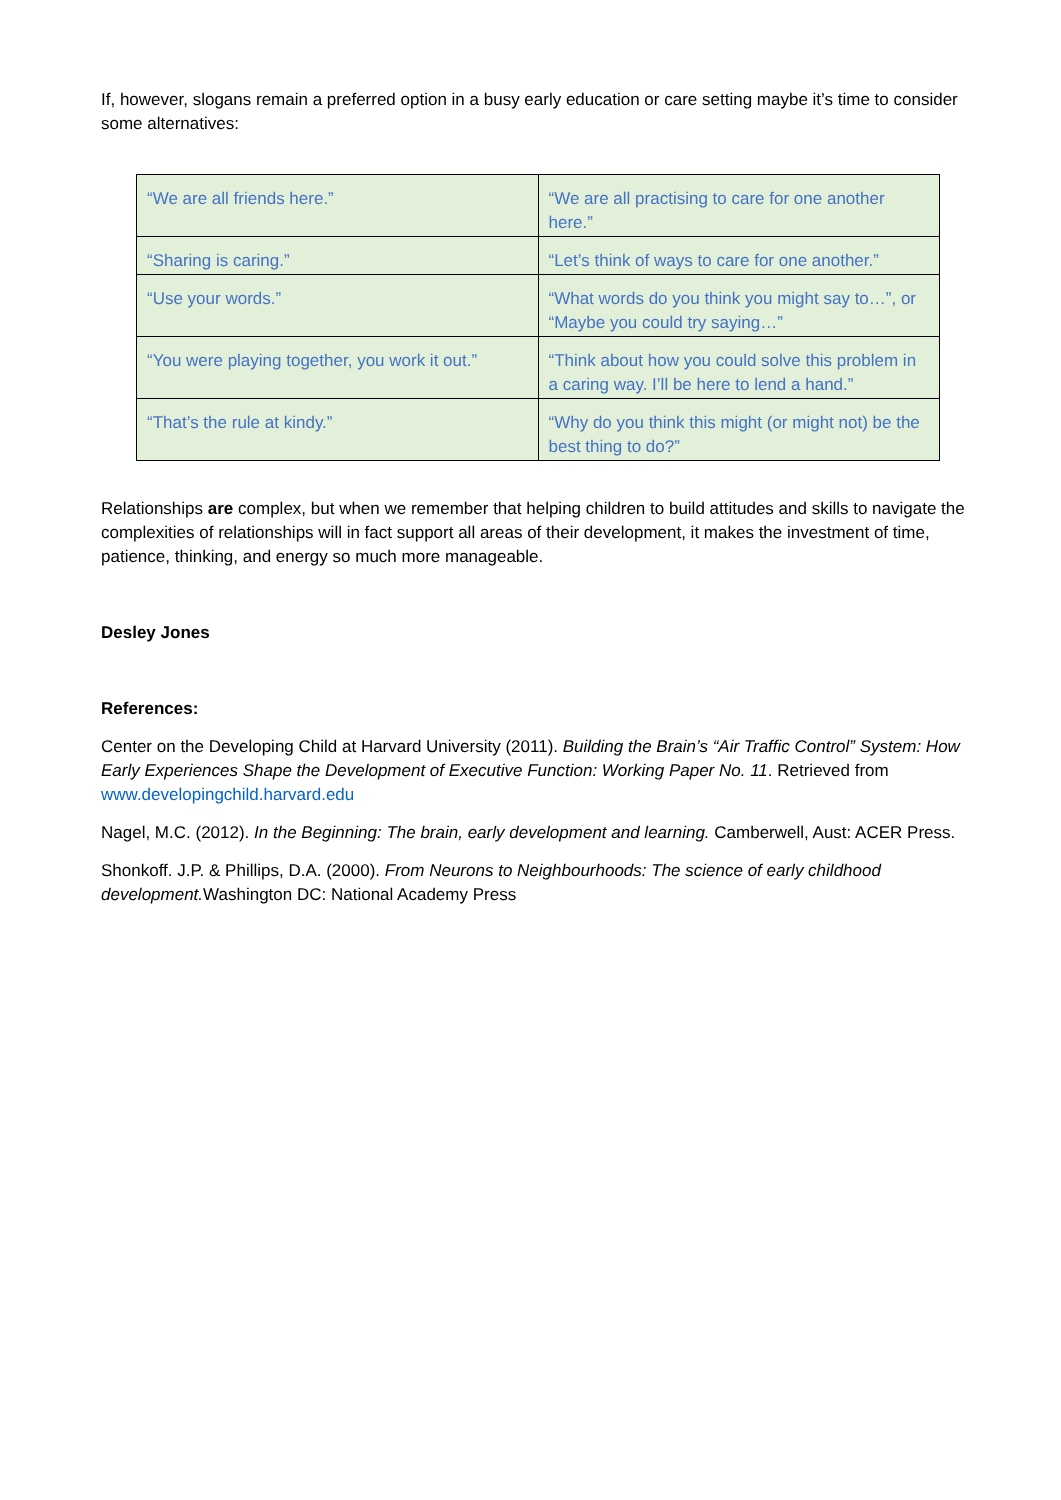If, however, slogans remain a preferred option in a busy early education or care setting maybe it’s time to consider some alternatives:
| “We are all friends here.” | “We are all practising to care for one another here.” |
| “Sharing is caring.” | “Let’s think of ways to care for one another.” |
| “Use your words.” | “What words do you think you might say to…”, or “Maybe you could try saying…” |
| “You were playing together, you work it out.” | “Think about how you could solve this problem in a caring way. I’ll be here to lend a hand.” |
| “That’s the rule at kindy.” | “Why do you think this might (or might not) be the best thing to do?” |
Relationships are complex, but when we remember that helping children to build attitudes and skills to navigate the complexities of relationships will in fact support all areas of their development, it makes the investment of time, patience, thinking, and energy so much more manageable.
Desley Jones
References:
Center on the Developing Child at Harvard University (2011). Building the Brain’s “Air Traffic Control” System: How Early Experiences Shape the Development of Executive Function: Working Paper No. 11. Retrieved from www.developingchild.harvard.edu
Nagel, M.C. (2012). In the Beginning: The brain, early development and learning. Camberwell, Aust: ACER Press.
Shonkoff. J.P. & Phillips, D.A. (2000). From Neurons to Neighbourhoods: The science of early childhood development. Washington DC: National Academy Press